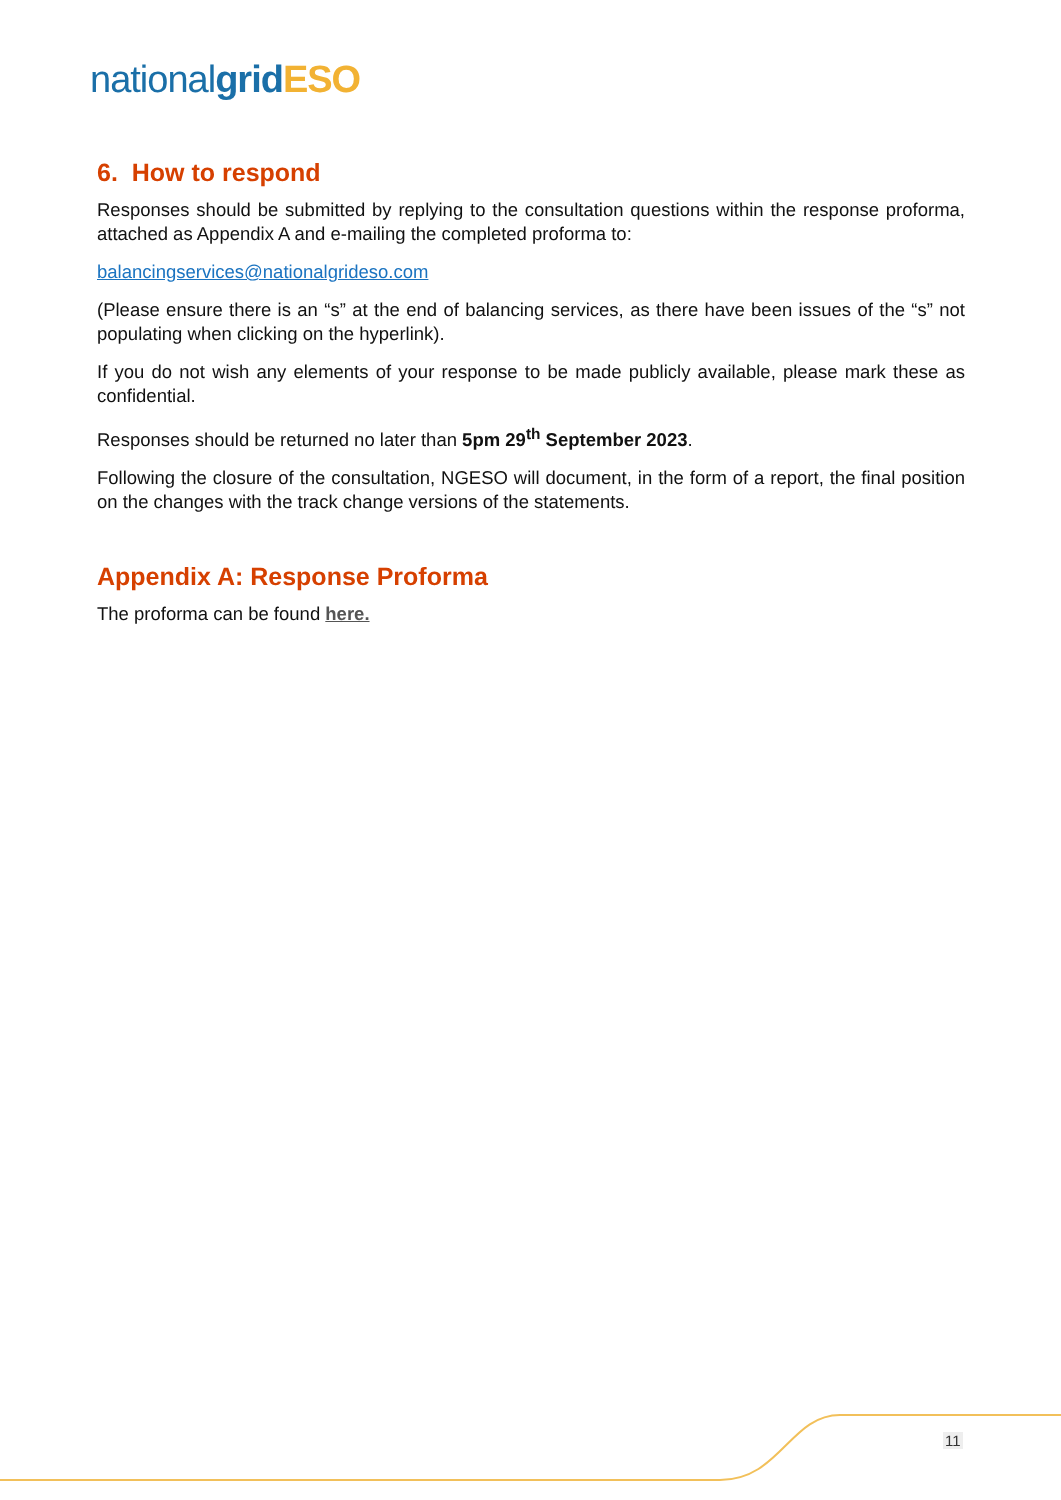national grid ESO
6. How to respond
Responses should be submitted by replying to the consultation questions within the response proforma, attached as Appendix A and e-mailing the completed proforma to:
balancingservices@nationalgrideso.com
(Please ensure there is an “s” at the end of balancing services, as there have been issues of the “s” not populating when clicking on the hyperlink).
If you do not wish any elements of your response to be made publicly available, please mark these as confidential.
Responses should be returned no later than 5pm 29<sup>th</sup> September 2023.
Following the closure of the consultation, NGESO will document, in the form of a report, the final position on the changes with the track change versions of the statements.
Appendix A: Response Proforma
The proforma can be found here.
11